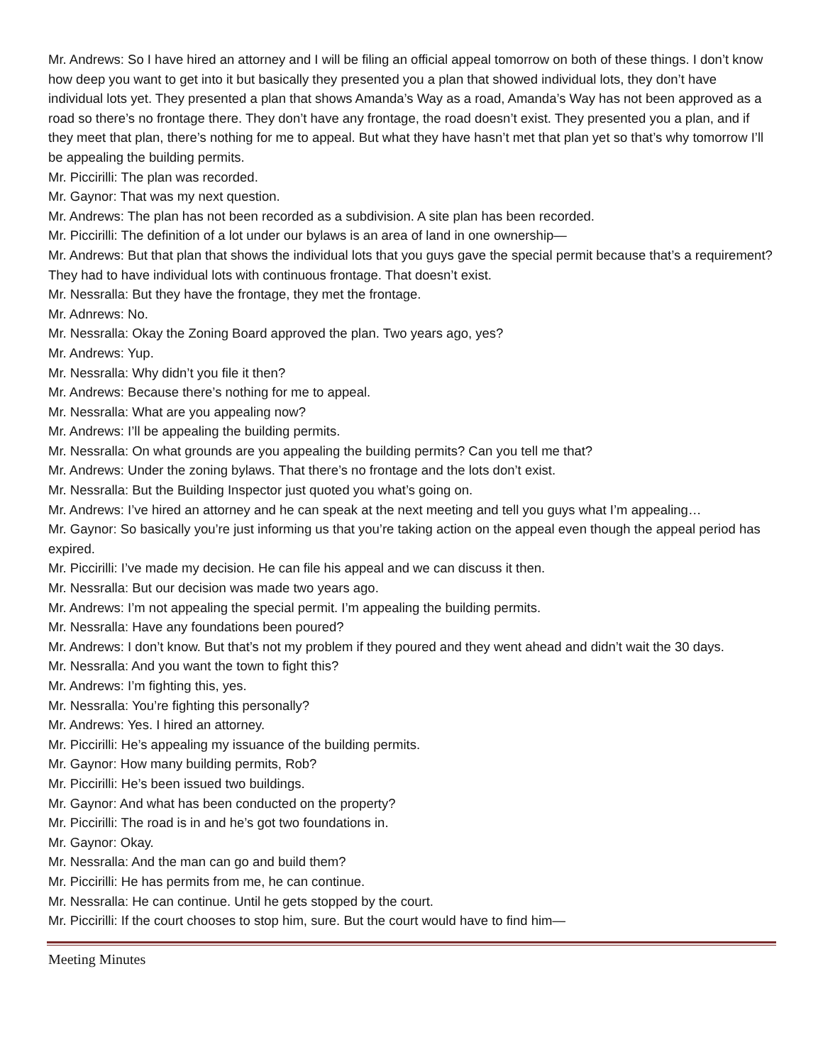Mr. Andrews: So I have hired an attorney and I will be filing an official appeal tomorrow on both of these things. I don’t know how deep you want to get into it but basically they presented you a plan that showed individual lots, they don’t have individual lots yet. They presented a plan that shows Amanda’s Way as a road, Amanda’s Way has not been approved as a road so there’s no frontage there. They don’t have any frontage, the road doesn’t exist. They presented you a plan, and if they meet that plan, there’s nothing for me to appeal. But what they have hasn’t met that plan yet so that’s why tomorrow I’ll be appealing the building permits.
Mr. Piccirilli: The plan was recorded.
Mr. Gaynor: That was my next question.
Mr. Andrews: The plan has not been recorded as a subdivision. A site plan has been recorded.
Mr. Piccirilli: The definition of a lot under our bylaws is an area of land in one ownership—
Mr. Andrews: But that plan that shows the individual lots that you guys gave the special permit because that’s a requirement? They had to have individual lots with continuous frontage. That doesn’t exist.
Mr. Nessralla: But they have the frontage, they met the frontage.
Mr. Adnrews: No.
Mr. Nessralla: Okay the Zoning Board approved the plan. Two years ago, yes?
Mr. Andrews: Yup.
Mr. Nessralla: Why didn’t you file it then?
Mr. Andrews: Because there’s nothing for me to appeal.
Mr. Nessralla: What are you appealing now?
Mr. Andrews: I’ll be appealing the building permits.
Mr. Nessralla: On what grounds are you appealing the building permits? Can you tell me that?
Mr. Andrews: Under the zoning bylaws. That there’s no frontage and the lots don’t exist.
Mr. Nessralla: But the Building Inspector just quoted you what’s going on.
Mr. Andrews: I’ve hired an attorney and he can speak at the next meeting and tell you guys what I’m appealing…
Mr. Gaynor: So basically you’re just informing us that you’re taking action on the appeal even though the appeal period has expired.
Mr. Piccirilli: I’ve made my decision. He can file his appeal and we can discuss it then.
Mr. Nessralla: But our decision was made two years ago.
Mr. Andrews: I’m not appealing the special permit. I’m appealing the building permits.
Mr. Nessralla: Have any foundations been poured?
Mr. Andrews: I don’t know. But that’s not my problem if they poured and they went ahead and didn’t wait the 30 days.
Mr. Nessralla: And you want the town to fight this?
Mr. Andrews: I’m fighting this, yes.
Mr. Nessralla: You’re fighting this personally?
Mr. Andrews: Yes. I hired an attorney.
Mr. Piccirilli: He’s appealing my issuance of the building permits.
Mr. Gaynor: How many building permits, Rob?
Mr. Piccirilli: He’s been issued two buildings.
Mr. Gaynor: And what has been conducted on the property?
Mr. Piccirilli: The road is in and he’s got two foundations in.
Mr. Gaynor: Okay.
Mr. Nessralla: And the man can go and build them?
Mr. Piccirilli: He has permits from me, he can continue.
Mr. Nessralla: He can continue. Until he gets stopped by the court.
Mr. Piccirilli: If the court chooses to stop him, sure. But the court would have to find him—
Meeting Minutes